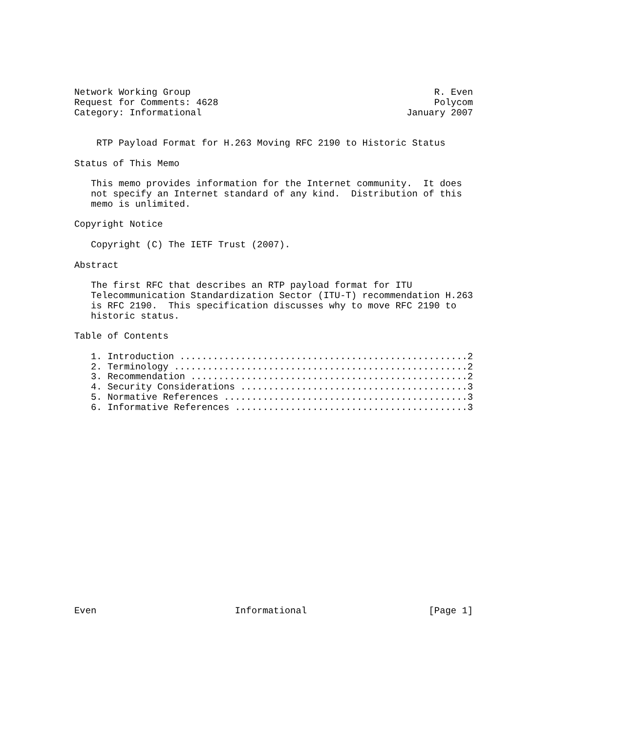Network Working Group                                            R. Even
Request for Comments: 4628                                       Polycom
Category: Informational                                     January 2007


    RTP Payload Format for H.263 Moving RFC 2190 to Historic Status

Status of This Memo

   This memo provides information for the Internet community.  It does
   not specify an Internet standard of any kind.  Distribution of this
   memo is unlimited.

Copyright Notice

   Copyright (C) The IETF Trust (2007).

Abstract

   The first RFC that describes an RTP payload format for ITU
   Telecommunication Standardization Sector (ITU-T) recommendation H.263
   is RFC 2190.  This specification discusses why to move RFC 2190 to
   historic status.

Table of Contents

   1. Introduction ....................................................2
   2. Terminology .....................................................2
   3. Recommendation ..................................................2
   4. Security Considerations .........................................3
   5. Normative References ............................................3
   6. Informative References ..........................................3



















Even                         Informational                      [Page 1]